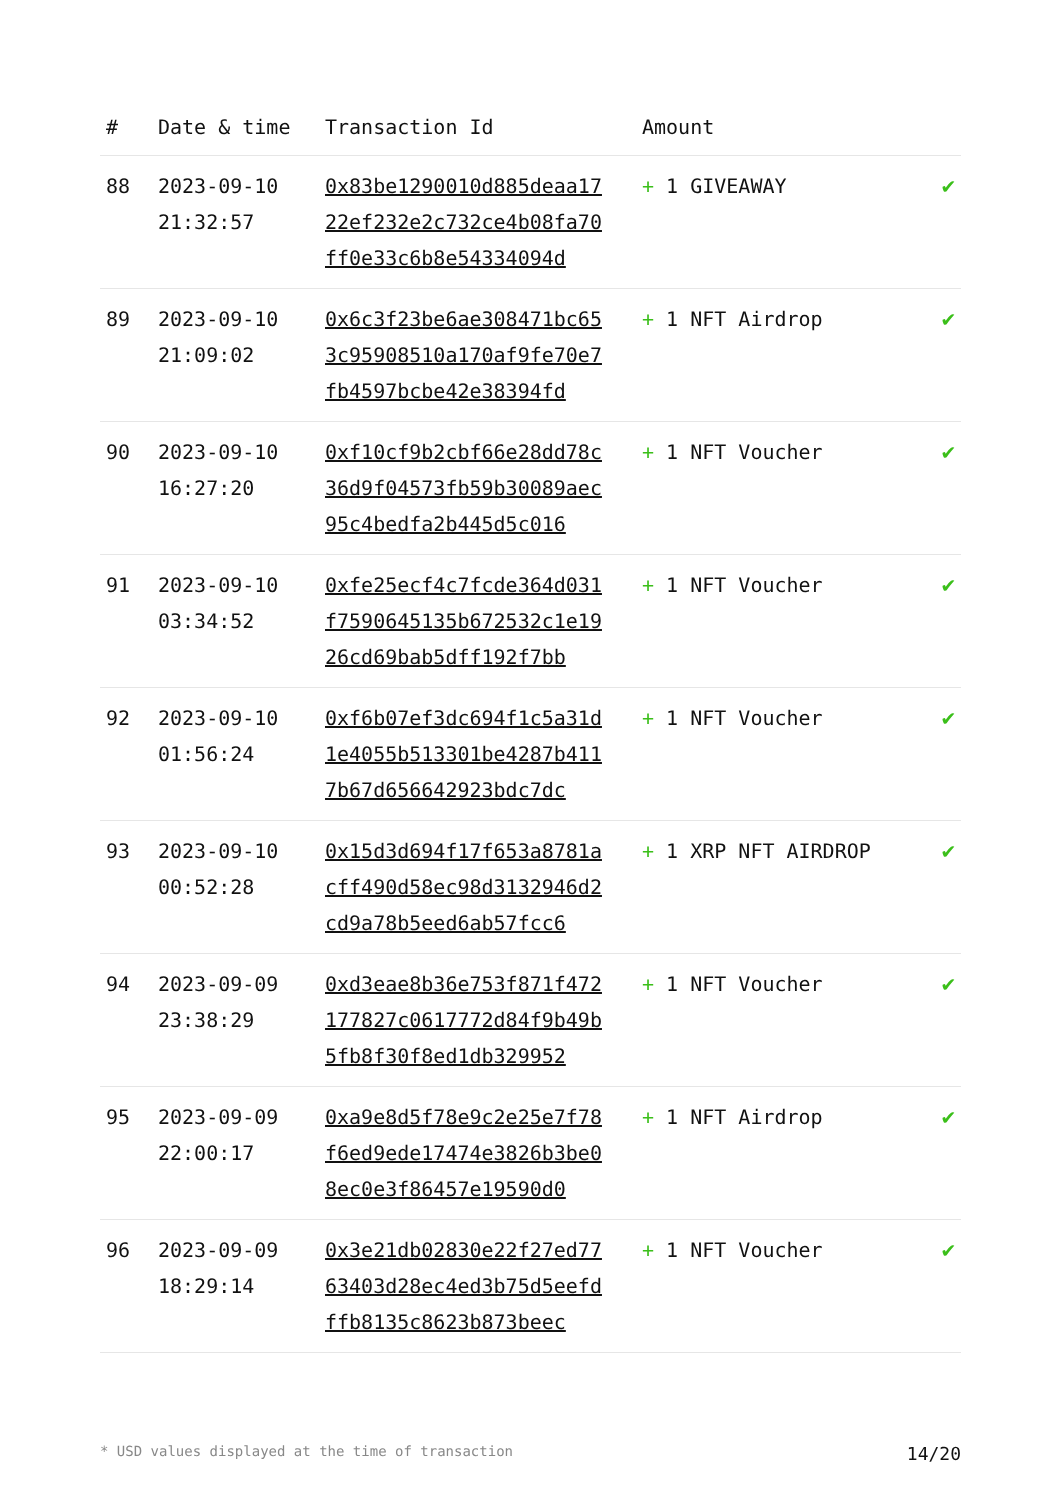| # | Date & time | Transaction Id | Amount | |
| --- | --- | --- | --- | --- |
| 88 | 2023-09-10 21:32:57 | 0x83be1290010d885deaa1722ef232e2c732ce4b08fa70ff0e33c6b8e54334094d | + 1 GIVEAWAY | ✔ |
| 89 | 2023-09-10 21:09:02 | 0x6c3f23be6ae308471bc653c95908510a170af9fe70e7fb4597bcbe42e38394fd | + 1 NFT Airdrop | ✔ |
| 90 | 2023-09-10 16:27:20 | 0xf10cf9b2cbf66e28dd78c36d9f04573fb59b30089aec95c4bedfa2b445d5c016 | + 1 NFT Voucher | ✔ |
| 91 | 2023-09-10 03:34:52 | 0xfe25ecf4c7fcde364d031f7590645135b672532c1e1926cd69bab5dff192f7bb | + 1 NFT Voucher | ✔ |
| 92 | 2023-09-10 01:56:24 | 0xf6b07ef3dc694f1c5a31d1e4055b513301be4287b4117b67d656642923bdc7dc | + 1 NFT Voucher | ✔ |
| 93 | 2023-09-10 00:52:28 | 0x15d3d694f17f653a8781acff490d58ec98d3132946d2cd9a78b5eed6ab57fcc6 | + 1 XRP NFT AIRDROP | ✔ |
| 94 | 2023-09-09 23:38:29 | 0xd3eae8b36e753f871f472177827c0617772d84f9b49b5fb8f30f8ed1db329952 | + 1 NFT Voucher | ✔ |
| 95 | 2023-09-09 22:00:17 | 0xa9e8d5f78e9c2e25e7f78f6ed9ede17474e3826b3be08ec0e3f86457e19590d0 | + 1 NFT Airdrop | ✔ |
| 96 | 2023-09-09 18:29:14 | 0x3e21db02830e22f27ed7763403d28ec4ed3b75d5eefdffb8135c8623b873beec | + 1 NFT Voucher | ✔ |
* USD values displayed at the time of transaction 14/20